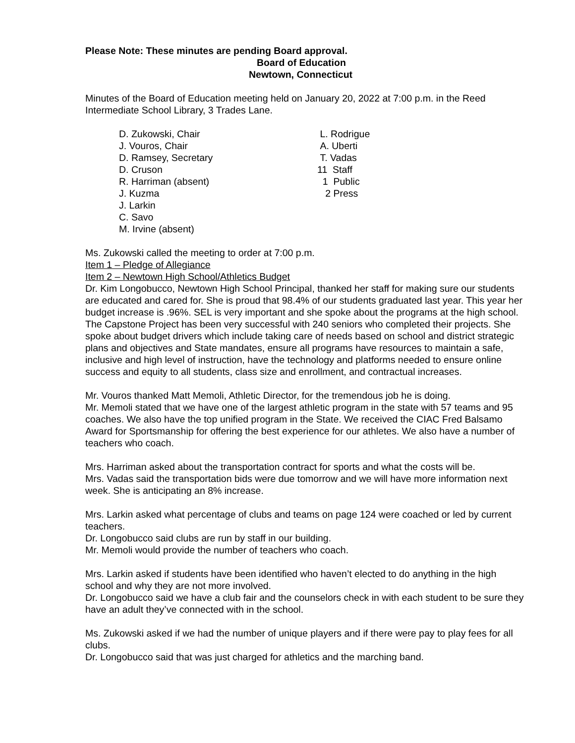Please Note: These minutes are pending Board approval.
Board of Education
Newtown, Connecticut
Minutes of the Board of Education meeting held on January 20, 2022 at 7:00 p.m. in the Reed Intermediate School Library, 3 Trades Lane.
D. Zukowski, Chair
J. Vouros, Chair
D. Ramsey, Secretary
D. Cruson
R. Harriman (absent)
J. Kuzma
J. Larkin
C. Savo
M. Irvine (absent)
L. Rodrigue
A. Uberti
T. Vadas
11 Staff
1 Public
2 Press
Ms. Zukowski called the meeting to order at 7:00 p.m.
Item 1 – Pledge of Allegiance
Item 2 – Newtown High School/Athletics Budget
Dr. Kim Longobucco, Newtown High School Principal, thanked her staff for making sure our students are educated and cared for. She is proud that 98.4% of our students graduated last year. This year her budget increase is .96%. SEL is very important and she spoke about the programs at the high school. The Capstone Project has been very successful with 240 seniors who completed their projects. She spoke about budget drivers which include taking care of needs based on school and district strategic plans and objectives and State mandates, ensure all programs have resources to maintain a safe, inclusive and high level of instruction, have the technology and platforms needed to ensure online success and equity to all students, class size and enrollment, and contractual increases.
Mr. Vouros thanked Matt Memoli, Athletic Director, for the tremendous job he is doing.
Mr. Memoli stated that we have one of the largest athletic program in the state with 57 teams and 95 coaches. We also have the top unified program in the State. We received the CIAC Fred Balsamo Award for Sportsmanship for offering the best experience for our athletes. We also have a number of teachers who coach.
Mrs. Harriman asked about the transportation contract for sports and what the costs will be.
Mrs. Vadas said the transportation bids were due tomorrow and we will have more information next week. She is anticipating an 8% increase.
Mrs. Larkin asked what percentage of clubs and teams on page 124 were coached or led by current teachers.
Dr. Longobucco said clubs are run by staff in our building.
Mr. Memoli would provide the number of teachers who coach.
Mrs. Larkin asked if students have been identified who haven’t elected to do anything in the high school and why they are not more involved.
Dr. Longobucco said we have a club fair and the counselors check in with each student to be sure they have an adult they’ve connected with in the school.
Ms. Zukowski asked if we had the number of unique players and if there were pay to play fees for all clubs.
Dr. Longobucco said that was just charged for athletics and the marching band.